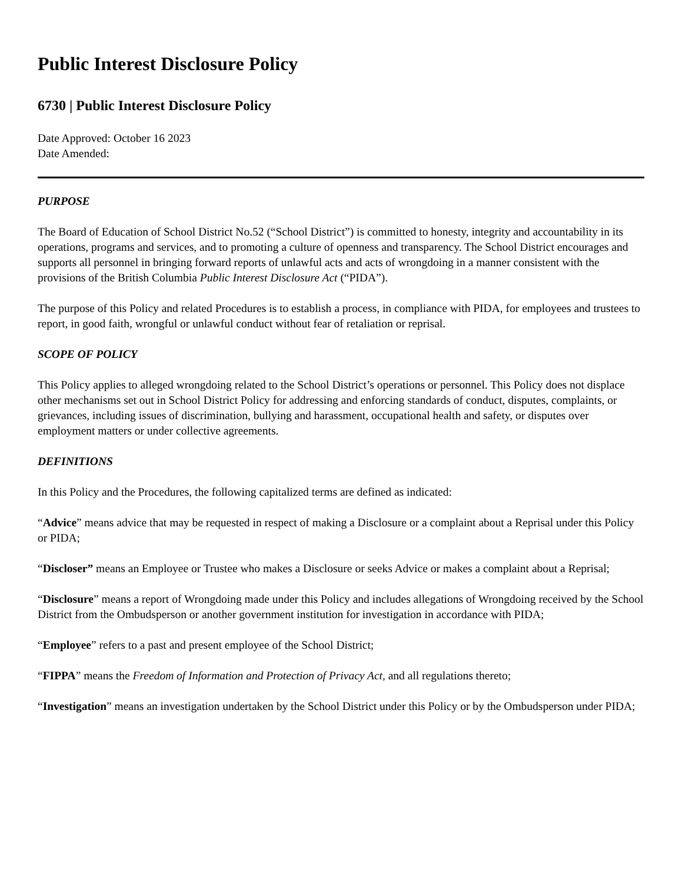Public Interest Disclosure Policy
6730 | Public Interest Disclosure Policy
Date Approved: October 16 2023
Date Amended:
PURPOSE
The Board of Education of School District No.52 (“School District”) is committed to honesty, integrity and accountability in its operations, programs and services, and to promoting a culture of openness and transparency. The School District encourages and supports all personnel in bringing forward reports of unlawful acts and acts of wrongdoing in a manner consistent with the provisions of the British Columbia Public Interest Disclosure Act (“PIDA”).
The purpose of this Policy and related Procedures is to establish a process, in compliance with PIDA, for employees and trustees to report, in good faith, wrongful or unlawful conduct without fear of retaliation or reprisal.
SCOPE OF POLICY
This Policy applies to alleged wrongdoing related to the School District’s operations or personnel. This Policy does not displace other mechanisms set out in School District Policy for addressing and enforcing standards of conduct, disputes, complaints, or grievances, including issues of discrimination, bullying and harassment, occupational health and safety, or disputes over employment matters or under collective agreements.
DEFINITIONS
In this Policy and the Procedures, the following capitalized terms are defined as indicated:
“Advice” means advice that may be requested in respect of making a Disclosure or a complaint about a Reprisal under this Policy or PIDA;
“Discloser” means an Employee or Trustee who makes a Disclosure or seeks Advice or makes a complaint about a Reprisal;
“Disclosure” means a report of Wrongdoing made under this Policy and includes allegations of Wrongdoing received by the School District from the Ombudsperson or another government institution for investigation in accordance with PIDA;
“Employee” refers to a past and present employee of the School District;
“FIPPA” means the Freedom of Information and Protection of Privacy Act, and all regulations thereto;
“Investigation” means an investigation undertaken by the School District under this Policy or by the Ombudsperson under PIDA;